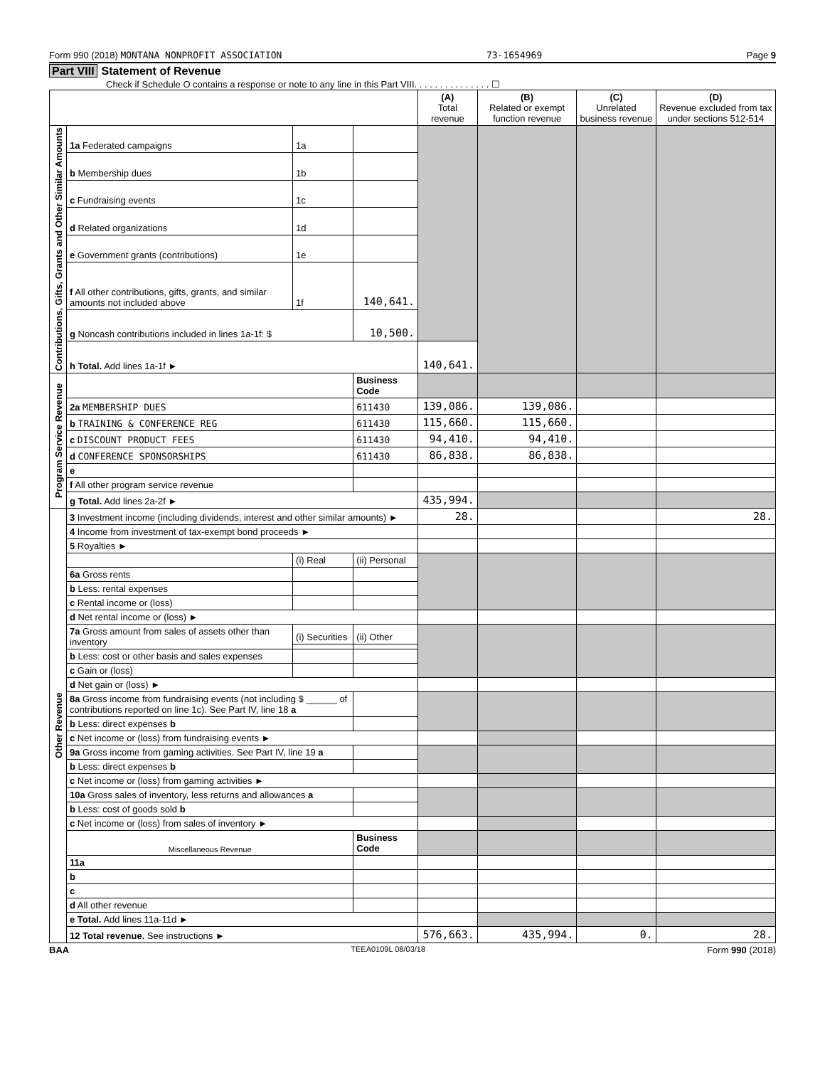Form 990 (2018) MONTANA NONPROFIT ASSOCIATION 73-1654969 Page 9
Part VIII Statement of Revenue
Check if Schedule O contains a response or note to any line in this Part VIII. . . . . . . . . . . . . . . ☐
| | | | | (A) Total revenue | (B) Related or exempt function revenue | (C) Unrelated business revenue | (D) Revenue excluded from tax under sections 512-514 |
| --- | --- | --- | --- | --- | --- | --- | --- |
| Contributions, Gifts, Grants and Other Similar Amounts | 1a Federated campaigns | 1a | | | | | |
| | b Membership dues | 1b | | | | | |
| | c Fundraising events | 1c | | | | | |
| | d Related organizations | 1d | | | | | |
| | e Government grants (contributions) | 1e | | | | | |
| | f All other contributions, gifts, grants, and similar amounts not included above | 1f | 140,641. | | | | |
| | g Noncash contributions included in lines 1a-1f: $ | | 10,500. | | | | |
| | h Total. Add lines 1a-1f ► | | | 140,641. | | | |
| Program Service Revenue | | | Business Code | | | | |
| | 2a MEMBERSHIP DUES | | 611430 | 139,086. | 139,086. | | |
| | b TRAINING & CONFERENCE REG | | 611430 | 115,660. | 115,660. | | |
| | c DISCOUNT PRODUCT FEES | | 611430 | 94,410. | 94,410. | | |
| | d CONFERENCE SPONSORSHIPS | | 611430 | 86,838. | 86,838. | | |
| | e | | | | | | |
| | f All other program service revenue | | | | | | |
| | g Total. Add lines 2a-2f ► | | | 435,994. | | | |
| Other Revenue | 3 Investment income (including dividends, interest and other similar amounts) ► | | | 28. | | | 28. |
| | 4 Income from investment of tax-exempt bond proceeds ► | | | | | | |
| | 5 Royalties ► | | | | | | |
| | | (i) Real | (ii) Personal | | | | |
| | 6a Gross rents | | | | | | |
| | b Less: rental expenses | | | | | | |
| | c Rental income or (loss) | | | | | | |
| | d Net rental income or (loss) ► | | | | | | |
| | 7a Gross amount from sales of assets other than inventory | (i) Securities | (ii) Other | | | | |
| | b Less: cost or other basis and sales expenses | | | | | | |
| | c Gain or (loss) | | | | | | |
| | d Net gain or (loss) ► | | | | | | |
| | 8a Gross income from fundraising events (not including $ ______ of contributions reported on line 1c). See Part IV, line 18 a | | | | | | |
| | b Less: direct expenses b | | | | | | |
| | c Net income or (loss) from fundraising events ► | | | | | | |
| | 9a Gross income from gaming activities. See Part IV, line 19 a | | | | | | |
| | b Less: direct expenses b | | | | | | |
| | c Net income or (loss) from gaming activities ► | | | | | | |
| | 10a Gross sales of inventory, less returns and allowances a | | | | | | |
| | b Less: cost of goods sold b | | | | | | |
| | c Net income or (loss) from sales of inventory ► | | | | | | |
| | Miscellaneous Revenue | | Business Code | | | | |
| | 11a | | | | | | |
| | b | | | | | | |
| | c | | | | | | |
| | d All other revenue | | | | | | |
| | e Total. Add lines 11a-11d ► | | | | | | |
| | 12 Total revenue. See instructions ► | | | 576,663. | 435,994. | 0. | 28. |
BAA TEEA0109L 08/03/18 Form 990 (2018)